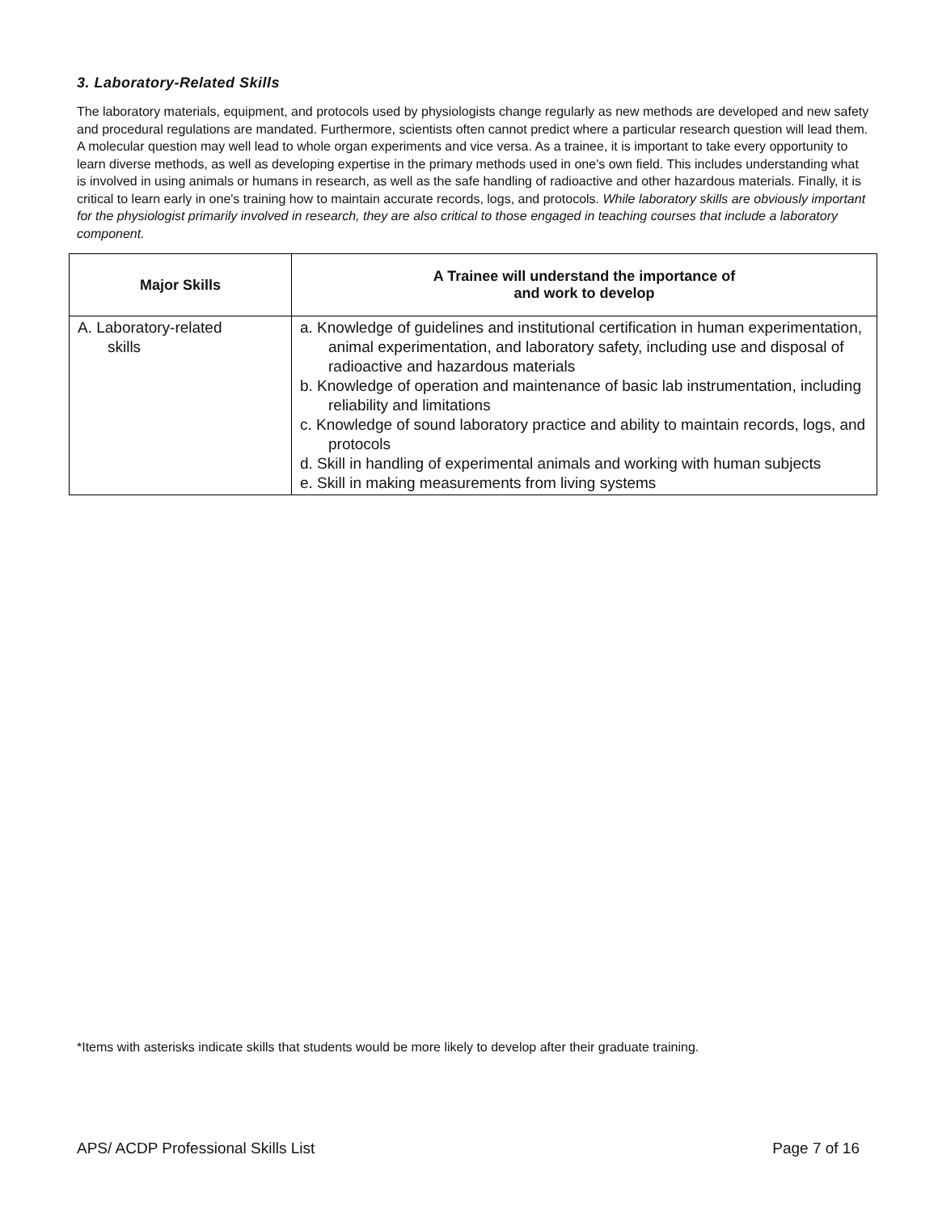3. Laboratory-Related Skills
The laboratory materials, equipment, and protocols used by physiologists change regularly as new methods are developed and new safety and procedural regulations are mandated. Furthermore, scientists often cannot predict where a particular research question will lead them. A molecular question may well lead to whole organ experiments and vice versa. As a trainee, it is important to take every opportunity to learn diverse methods, as well as developing expertise in the primary methods used in one's own field. This includes understanding what is involved in using animals or humans in research, as well as the safe handling of radioactive and other hazardous materials. Finally, it is critical to learn early in one's training how to maintain accurate records, logs, and protocols. While laboratory skills are obviously important for the physiologist primarily involved in research, they are also critical to those engaged in teaching courses that include a laboratory component.
| Major Skills | A Trainee will understand the importance of and work to develop |
| --- | --- |
| A. Laboratory-related skills | a. Knowledge of guidelines and institutional certification in human experimentation, animal experimentation, and laboratory safety, including use and disposal of radioactive and hazardous materials b. Knowledge of operation and maintenance of basic lab instrumentation, including reliability and limitations c. Knowledge of sound laboratory practice and ability to maintain records, logs, and protocols d. Skill in handling of experimental animals and working with human subjects e. Skill in making measurements from living systems |
*Items with asterisks indicate skills that students would be more likely to develop after their graduate training.
APS/ ACDP Professional Skills List Page 7 of 16